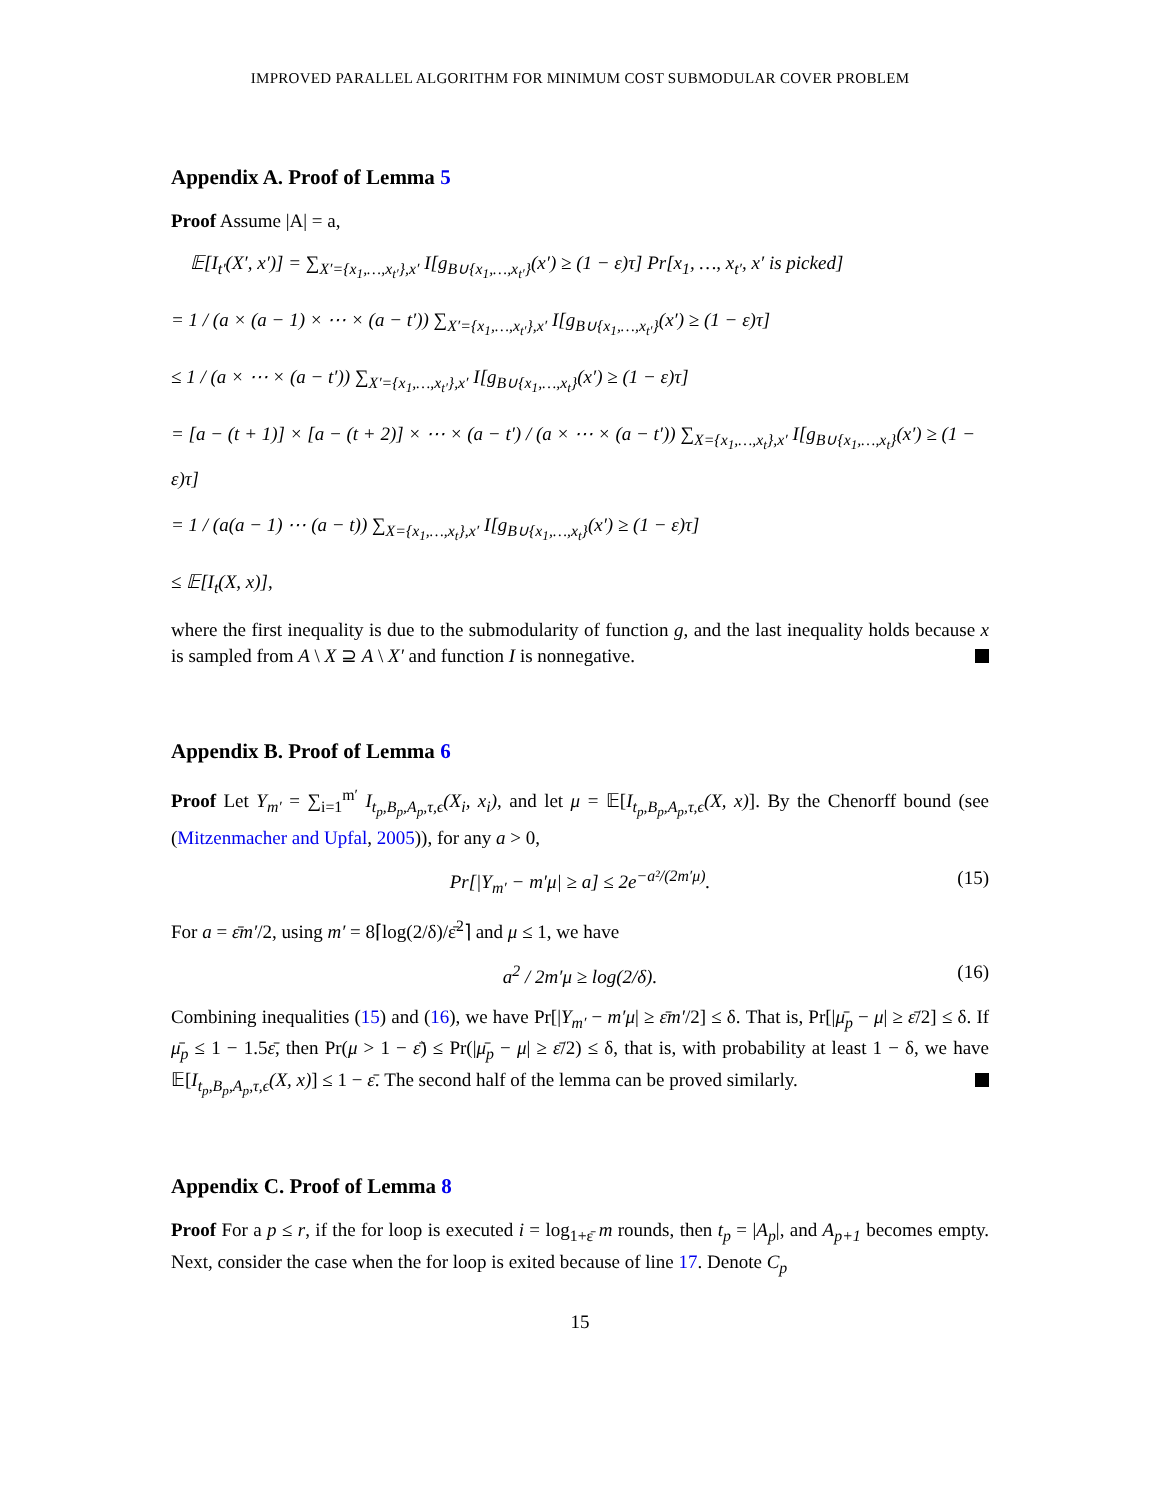IMPROVED PARALLEL ALGORITHM FOR MINIMUM COST SUBMODULAR COVER PROBLEM
Appendix A. Proof of Lemma 5
Proof Assume |A| = a,
𝔼[I<sub>t′</sub>(X′, x′)] = ∑<sub>X′={x<sub>1</sub>,…,x<sub>t′</sub>},x′</sub> I[g<sub>B∪{x<sub>1</sub>,…,x<sub>t′</sub>}</sub>(x′) ≥ (1 − ε)τ] Pr[x<sub>1</sub>, …, x<sub>t′</sub>, x′ is picked]
= 1 / (a × (a − 1) × ⋯ × (a − t′)) ∑<sub>X′={x<sub>1</sub>,…,x<sub>t′</sub>},x′</sub> I[g<sub>B∪{x<sub>1</sub>,…,x<sub>t′</sub>}</sub>(x′) ≥ (1 − ε)τ]
≤ 1 / (a × ⋯ × (a − t′)) ∑<sub>X′={x<sub>1</sub>,…,x<sub>t′</sub>},x′</sub> I[g<sub>B∪{x<sub>1</sub>,…,x<sub>t</sub>}</sub>(x′) ≥ (1 − ε)τ]
= [a − (t + 1)] × [a − (t + 2)] × ⋯ × (a − t′) / (a × ⋯ × (a − t′)) ∑<sub>X={x<sub>1</sub>,…,x<sub>t</sub>},x′</sub> I[g<sub>B∪{x<sub>1</sub>,…,x<sub>t</sub>}</sub>(x′) ≥ (1 − ε)τ]
= 1 / (a(a − 1) ⋯ (a − t)) ∑<sub>X={x<sub>1</sub>,…,x<sub>t</sub>},x′</sub> I[g<sub>B∪{x<sub>1</sub>,…,x<sub>t</sub>}</sub>(x′) ≥ (1 − ε)τ]
≤ 𝔼[I<sub>t</sub>(X, x)],
where the first inequality is due to the submodularity of function g, and the last inequality holds because x is sampled from A \ X ⊇ A \ X′ and function I is nonnegative.
Appendix B. Proof of Lemma 6
Proof Let Y<sub>m′</sub> = ∑<sub>i=1</sub><sup>m′</sup> I<sub>t<sub>p</sub>,B<sub>p</sub>,A<sub>p</sub>,τ,ϵ</sub>(X<sub>i</sub>, x<sub>i</sub>), and let μ = 𝔼[I<sub>t<sub>p</sub>,B<sub>p</sub>,A<sub>p</sub>,τ,ϵ</sub>(X, x)]. By the Chenorff bound (see (Mitzenmacher and Upfal, 2005)), for any a > 0,
Pr[|Y<sub>m′</sub> − m′μ| ≥ a] ≤ 2e<sup>−a²/(2m′μ)</sup>. (15)
For a = ε̄m′/2, using m′ = 8⌈log(2/δ)/ε̄<sup>2</sup>⌉ and μ ≤ 1, we have
a<sup>2</sup> / 2m′μ ≥ log(2/δ). (16)
Combining inequalities (15) and (16), we have Pr[|Y<sub>m′</sub> − m′μ| ≥ ε̄m′/2] ≤ δ. That is, Pr[|μ̄<sub>p</sub> − μ| ≥ ε̄/2] ≤ δ. If μ̄<sub>p</sub> ≤ 1 − 1.5ε̄, then Pr(μ > 1 − ε̄) ≤ Pr(|μ̄<sub>p</sub> − μ| ≥ ε̄/2) ≤ δ, that is, with probability at least 1 − δ, we have 𝔼[I<sub>t<sub>p</sub>,B<sub>p</sub>,A<sub>p</sub>,τ,ϵ</sub>(X, x)] ≤ 1 − ε̄. The second half of the lemma can be proved similarly.
Appendix C. Proof of Lemma 8
Proof For a p ≤ r, if the for loop is executed i = log<sub>1+ε̄</sub> m rounds, then t<sub>p</sub> = |A<sub>p</sub>|, and A<sub>p+1</sub> becomes empty. Next, consider the case when the for loop is exited because of line 17. Denote C<sub>p</sub>
15